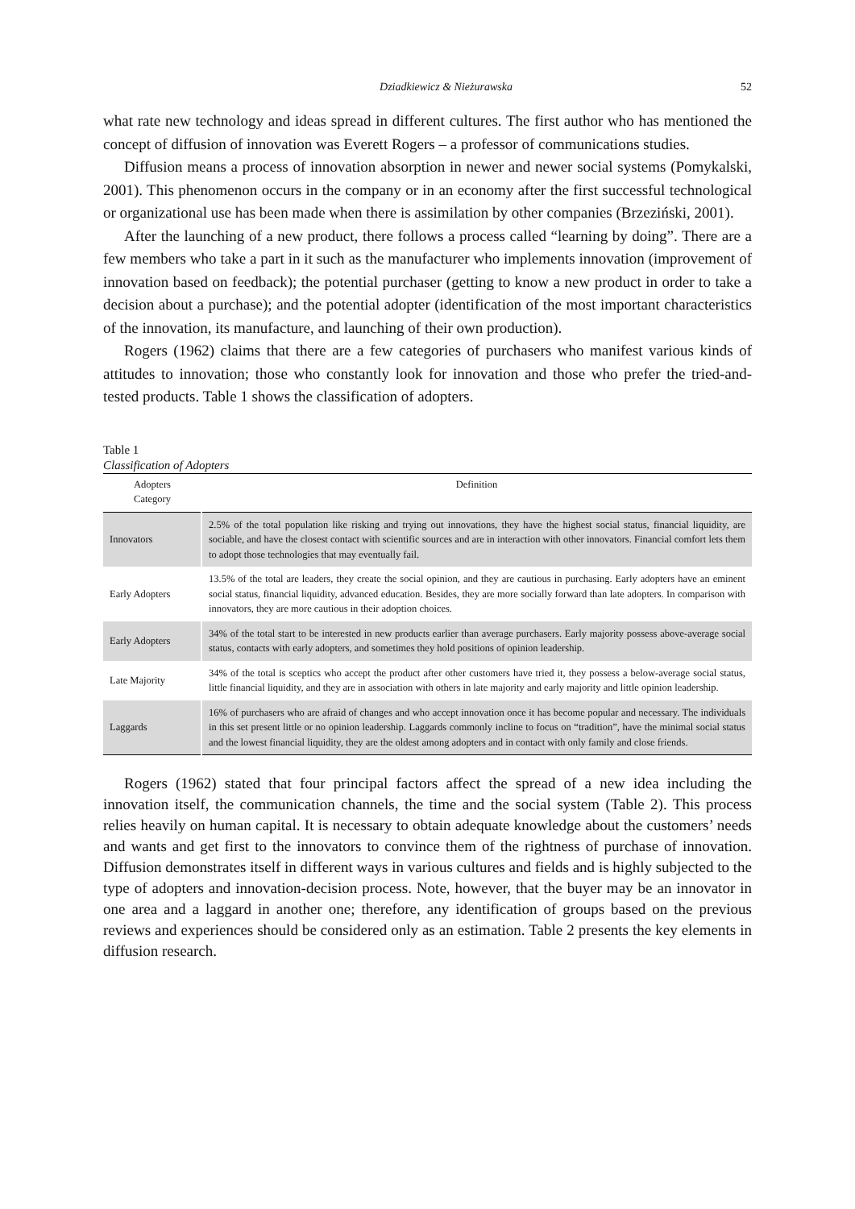Dziadkiewicz & Nieżurawska 52
what rate new technology and ideas spread in different cultures. The first author who has mentioned the concept of diffusion of innovation was Everett Rogers – a professor of communications studies.
Diffusion means a process of innovation absorption in newer and newer social systems (Pomykalski, 2001). This phenomenon occurs in the company or in an economy after the first successful technological or organizational use has been made when there is assimilation by other companies (Brzeziński, 2001).
After the launching of a new product, there follows a process called “learning by doing”. There are a few members who take a part in it such as the manufacturer who implements innovation (improvement of innovation based on feedback); the potential purchaser (getting to know a new product in order to take a decision about a purchase); and the potential adopter (identification of the most important characteristics of the innovation, its manufacture, and launching of their own production).
Rogers (1962) claims that there are a few categories of purchasers who manifest various kinds of attitudes to innovation; those who constantly look for innovation and those who prefer the tried-and-tested products. Table 1 shows the classification of adopters.
Table 1
Classification of Adopters
| Adopters Category | Definition |
| --- | --- |
| Innovators | 2.5% of the total population like risking and trying out innovations, they have the highest social status, financial liquidity, are sociable, and have the closest contact with scientific sources and are in interaction with other innovators. Financial comfort lets them to adopt those technologies that may eventually fail. |
| Early Adopters | 13.5% of the total are leaders, they create the social opinion, and they are cautious in purchasing. Early adopters have an eminent social status, financial liquidity, advanced education. Besides, they are more socially forward than late adopters. In comparison with innovators, they are more cautious in their adoption choices. |
| Early Adopters | 34% of the total start to be interested in new products earlier than average purchasers. Early majority possess above-average social status, contacts with early adopters, and sometimes they hold positions of opinion leadership. |
| Late Majority | 34% of the total is sceptics who accept the product after other customers have tried it, they possess a below-average social status, little financial liquidity, and they are in association with others in late majority and early majority and little opinion leadership. |
| Laggards | 16% of purchasers who are afraid of changes and who accept innovation once it has become popular and necessary. The individuals in this set present little or no opinion leadership. Laggards commonly incline to focus on “tradition”, have the minimal social status and the lowest financial liquidity, they are the oldest among adopters and in contact with only family and close friends. |
Rogers (1962) stated that four principal factors affect the spread of a new idea including the innovation itself, the communication channels, the time and the social system (Table 2). This process relies heavily on human capital. It is necessary to obtain adequate knowledge about the customers’ needs and wants and get first to the innovators to convince them of the rightness of purchase of innovation. Diffusion demonstrates itself in different ways in various cultures and fields and is highly subjected to the type of adopters and innovation-decision process. Note, however, that the buyer may be an innovator in one area and a laggard in another one; therefore, any identification of groups based on the previous reviews and experiences should be considered only as an estimation. Table 2 presents the key elements in diffusion research.